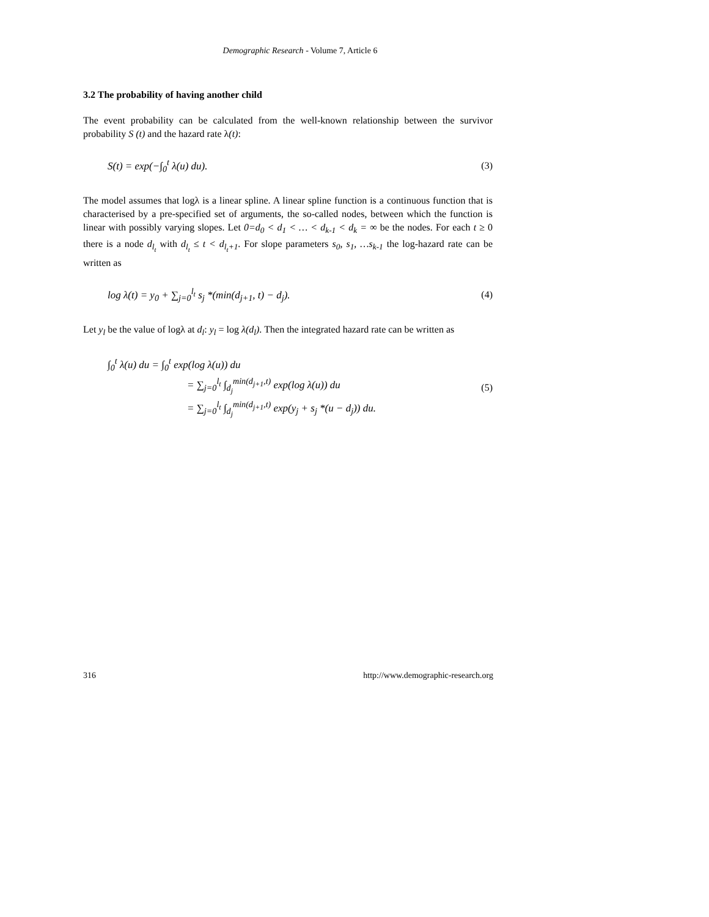Demographic Research - Volume 7, Article 6
3.2 The probability of having another child
The event probability can be calculated from the well-known relationship between the survivor probability S (t) and the hazard rate λ(t):
S(t) = exp(−∫<sub>0</sub><sup>t</sup> λ(u) du). (3)
The model assumes that logλ is a linear spline. A linear spline function is a continuous function that is characterised by a pre-specified set of arguments, the so-called nodes, between which the function is linear with possibly varying slopes. Let 0=d<sub>0</sub> < d<sub>1</sub> < … < d<sub>k-1</sub> < d<sub>k</sub> = ∞ be the nodes. For each t ≥ 0 there is a node d<sub>l<sub>t</sub></sub> with d<sub>l<sub>t</sub></sub> ≤ t < d<sub>l<sub>t</sub>+1</sub>. For slope parameters s<sub>0</sub>, s<sub>1</sub>, …s<sub>k-1</sub> the log-hazard rate can be written as
log λ(t) = y<sub>0</sub> + ∑<sub>j=0</sub><sup>l<sub>t</sub></sup> s<sub>j</sub> *(min(d<sub>j+1</sub>, t) − d<sub>j</sub>).
(4)
Let y<sub>l</sub> be the value of logλ at d<sub>l</sub>: y<sub>l</sub> = log λ(d<sub>l</sub>). Then the integrated hazard rate can be written as
∫<sub>0</sub><sup>t</sup> λ(u) du = ∫<sub>0</sub><sup>t</sup> exp(log λ(u)) du
= ∑<sub>j=0</sub><sup>l<sub>t</sub></sup> ∫<sub>d<sub>j</sub></sub><sup>min(d<sub>j+1</sub>,t)</sup> exp(log λ(u)) du
= ∑<sub>j=0</sub><sup>l<sub>t</sub></sup> ∫<sub>d<sub>j</sub></sub><sup>min(d<sub>j+1</sub>,t)</sup> exp(y<sub>j</sub> + s<sub>j</sub> *(u − d<sub>j</sub>)) du.
(5)
316 http://www.demographic-research.org